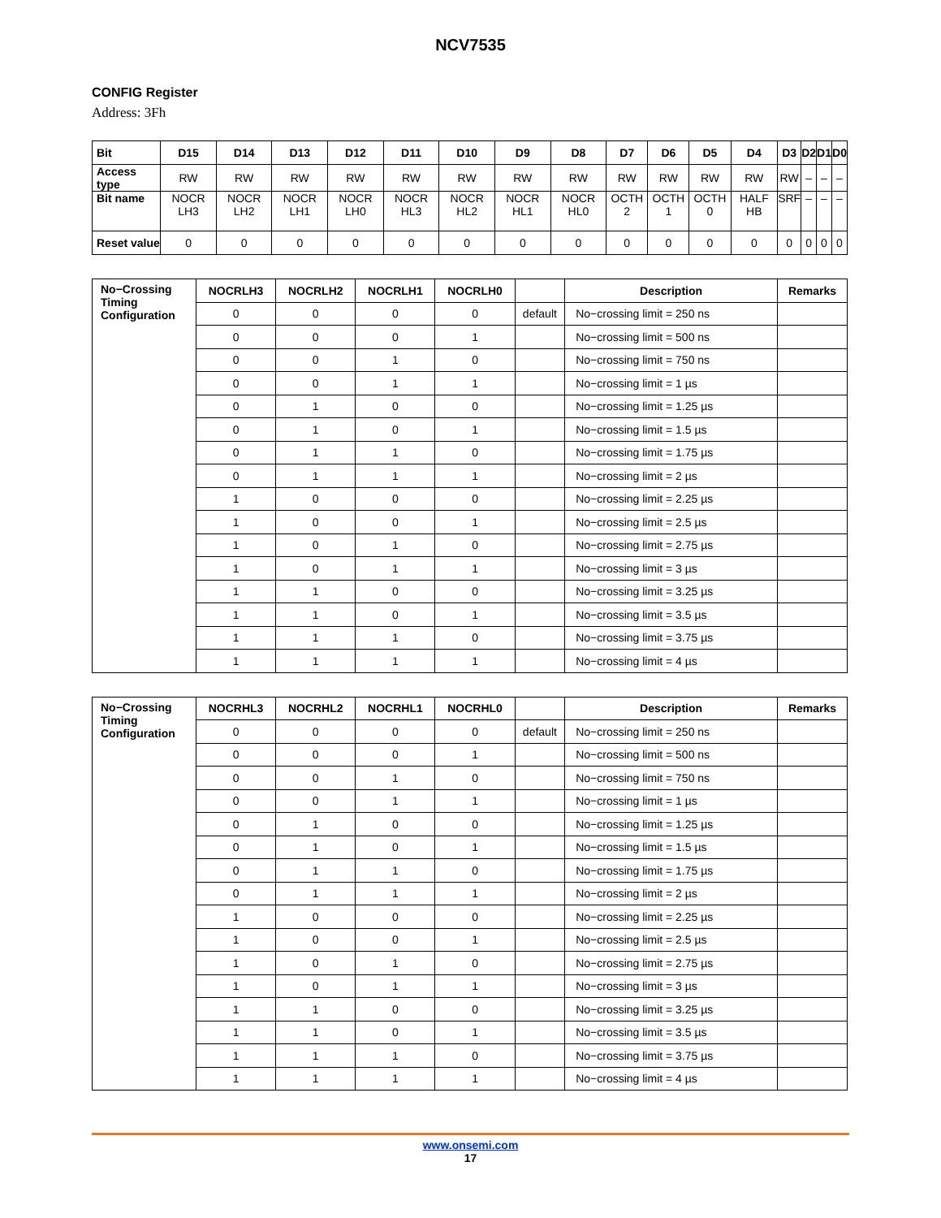NCV7535
CONFIG Register
Address: 3Fh
| Bit | D15 | D14 | D13 | D12 | D11 | D10 | D9 | D8 | D7 | D6 | D5 | D4 | D3 | D2 | D1 | D0 |
| --- | --- | --- | --- | --- | --- | --- | --- | --- | --- | --- | --- | --- | --- | --- | --- | --- |
| Access type | RW | RW | RW | RW | RW | RW | RW | RW | RW | RW | RW | RW | RW | – | – | – |
| Bit name | NOCR LH3 | NOCR LH2 | NOCR LH1 | NOCR LH0 | NOCR HL3 | NOCR HL2 | NOCR HL1 | NOCR HL0 | OCTH 2 | OCTH 1 | OCTH 0 | HALF HB | SRF | – | – | – |
| Reset value | 0 | 0 | 0 | 0 | 0 | 0 | 0 | 0 | 0 | 0 | 0 | 0 | 0 | 0 | 0 | 0 |
| No−Crossing Timing Configuration | NOCRLH3 | NOCRLH2 | NOCRLH1 | NOCRLH0 | | Description | Remarks |
| --- | --- | --- | --- | --- | --- | --- | --- |
| | 0 | 0 | 0 | 0 | default | No−crossing limit = 250 ns | |
| | 0 | 0 | 0 | 1 | | No−crossing limit = 500 ns | |
| | 0 | 0 | 1 | 0 | | No−crossing limit = 750 ns | |
| | 0 | 0 | 1 | 1 | | No−crossing limit = 1 µs | |
| | 0 | 1 | 0 | 0 | | No−crossing limit = 1.25 µs | |
| | 0 | 1 | 0 | 1 | | No−crossing limit = 1.5 µs | |
| | 0 | 1 | 1 | 0 | | No−crossing limit = 1.75 µs | |
| | 0 | 1 | 1 | 1 | | No−crossing limit = 2 µs | |
| | 1 | 0 | 0 | 0 | | No−crossing limit = 2.25 µs | |
| | 1 | 0 | 0 | 1 | | No−crossing limit = 2.5 µs | |
| | 1 | 0 | 1 | 0 | | No−crossing limit = 2.75 µs | |
| | 1 | 0 | 1 | 1 | | No−crossing limit = 3 µs | |
| | 1 | 1 | 0 | 0 | | No−crossing limit = 3.25 µs | |
| | 1 | 1 | 0 | 1 | | No−crossing limit = 3.5 µs | |
| | 1 | 1 | 1 | 0 | | No−crossing limit = 3.75 µs | |
| | 1 | 1 | 1 | 1 | | No−crossing limit = 4 µs | |
| No−Crossing Timing Configuration | NOCRHL3 | NOCRHL2 | NOCRHL1 | NOCRHL0 | | Description | Remarks |
| --- | --- | --- | --- | --- | --- | --- | --- |
| | 0 | 0 | 0 | 0 | default | No−crossing limit = 250 ns | |
| | 0 | 0 | 0 | 1 | | No−crossing limit = 500 ns | |
| | 0 | 0 | 1 | 0 | | No−crossing limit = 750 ns | |
| | 0 | 0 | 1 | 1 | | No−crossing limit = 1 µs | |
| | 0 | 1 | 0 | 0 | | No−crossing limit = 1.25 µs | |
| | 0 | 1 | 0 | 1 | | No−crossing limit = 1.5 µs | |
| | 0 | 1 | 1 | 0 | | No−crossing limit = 1.75 µs | |
| | 0 | 1 | 1 | 1 | | No−crossing limit = 2 µs | |
| | 1 | 0 | 0 | 0 | | No−crossing limit = 2.25 µs | |
| | 1 | 0 | 0 | 1 | | No−crossing limit = 2.5 µs | |
| | 1 | 0 | 1 | 0 | | No−crossing limit = 2.75 µs | |
| | 1 | 0 | 1 | 1 | | No−crossing limit = 3 µs | |
| | 1 | 1 | 0 | 0 | | No−crossing limit = 3.25 µs | |
| | 1 | 1 | 0 | 1 | | No−crossing limit = 3.5 µs | |
| | 1 | 1 | 1 | 0 | | No−crossing limit = 3.75 µs | |
| | 1 | 1 | 1 | 1 | | No−crossing limit = 4 µs | |
www.onsemi.com
17